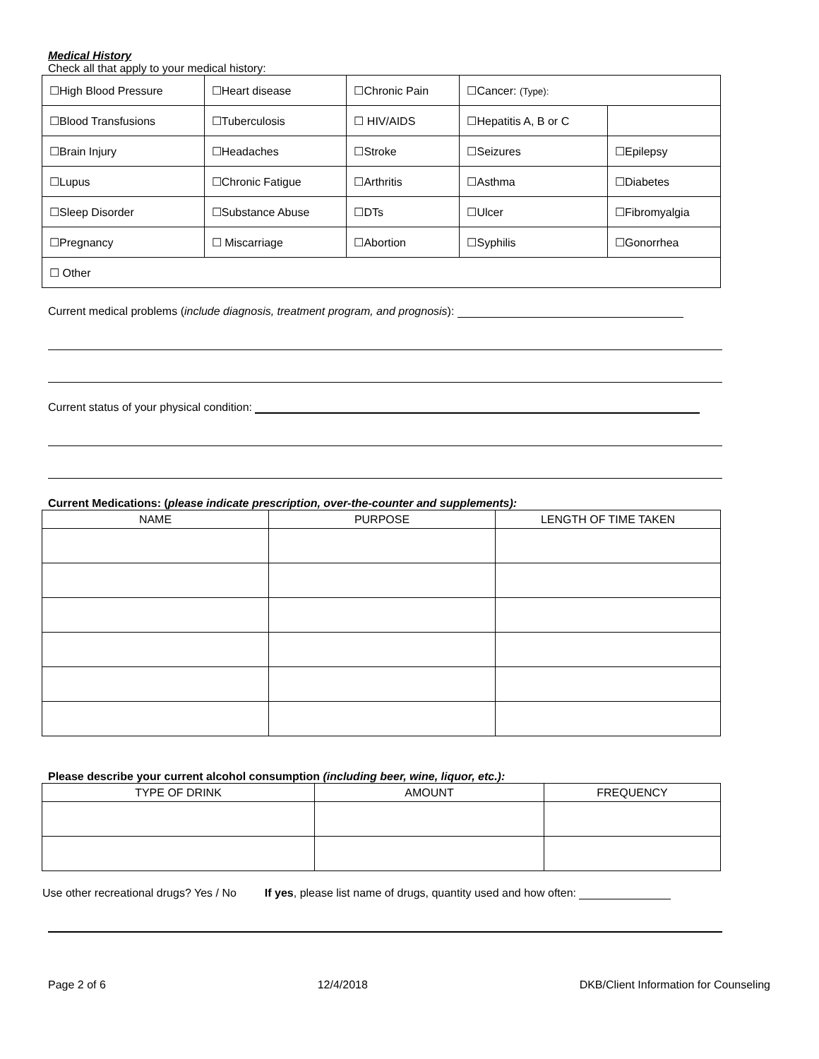Medical History
Check all that apply to your medical history:
| ☐High Blood Pressure | ☐Heart disease | ☐Chronic Pain | ☐Cancer: (Type): | |
| ☐Blood Transfusions | ☐Tuberculosis | ☐ HIV/AIDS | ☐Hepatitis A, B or C | |
| ☐Brain Injury | ☐Headaches | ☐Stroke | ☐Seizures | ☐Epilepsy |
| ☐Lupus | ☐Chronic Fatigue | ☐Arthritis | ☐Asthma | ☐Diabetes |
| ☐Sleep Disorder | ☐Substance Abuse | ☐DTs | ☐Ulcer | ☐Fibromyalgia |
| ☐Pregnancy | ☐ Miscarriage | ☐Abortion | ☐Syphilis | ☐Gonorrhea |
| ☐ Other | | | | |
Current medical problems (include diagnosis, treatment program, and prognosis):
Current status of your physical condition:
Current Medications: (please indicate prescription, over-the-counter and supplements):
| NAME | PURPOSE | LENGTH OF TIME TAKEN |
| --- | --- | --- |
Please describe your current alcohol consumption (including beer, wine, liquor, etc.):
| TYPE OF DRINK | AMOUNT | FREQUENCY |
| --- | --- | --- |
Use other recreational drugs? Yes / No If yes, please list name of drugs, quantity used and how often:
Page 2 of 6 12/4/2018 DKB/Client Information for Counseling